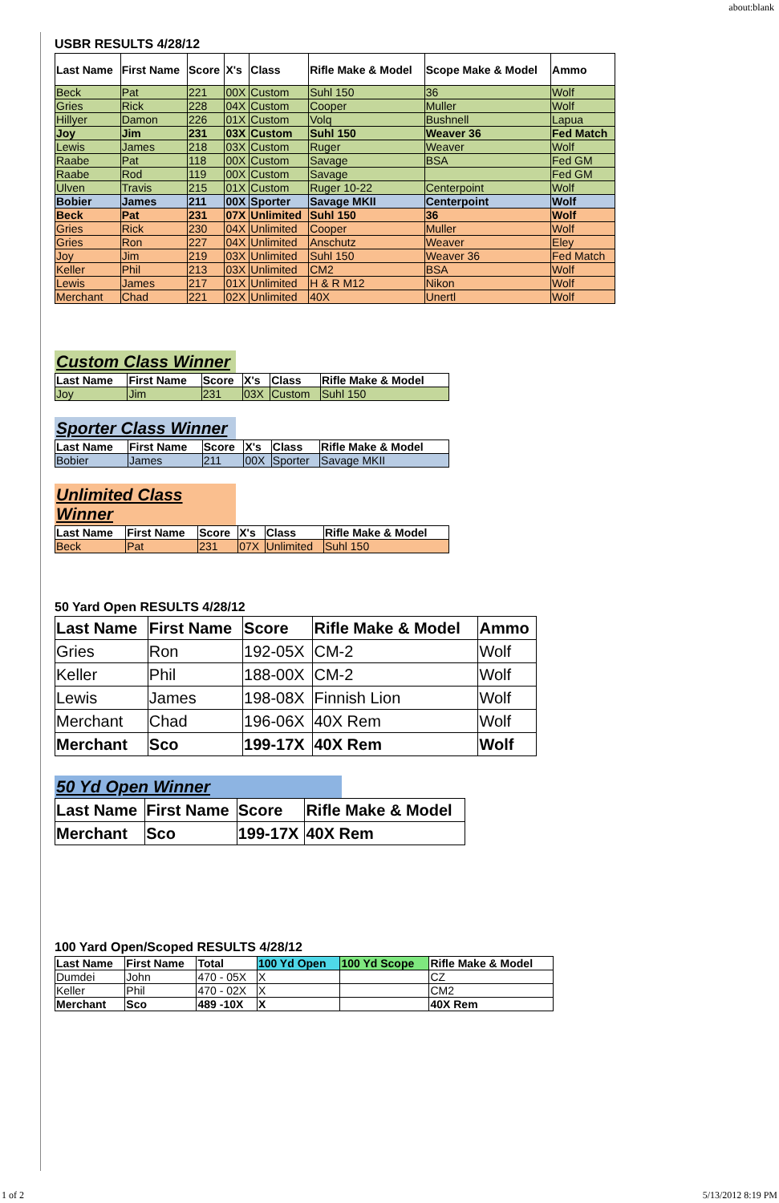about:blank
USBR RESULTS 4/28/12
| Last Name | First Name | Score | X's | Class | Rifle Make & Model | Scope Make & Model | Ammo |
| --- | --- | --- | --- | --- | --- | --- | --- |
| Beck | Pat | 221 | 00X | Custom | Suhl 150 | 36 | Wolf |
| Gries | Rick | 228 | 04X | Custom | Cooper | Muller | Wolf |
| Hillyer | Damon | 226 | 01X | Custom | Volq | Bushnell | Lapua |
| Joy | Jim | 231 | 03X | Custom | Suhl 150 | Weaver 36 | Fed Match |
| Lewis | James | 218 | 03X | Custom | Ruger | Weaver | Wolf |
| Raabe | Pat | 118 | 00X | Custom | Savage | BSA | Fed GM |
| Raabe | Rod | 119 | 00X | Custom | Savage | | Fed GM |
| Ulven | Travis | 215 | 01X | Custom | Ruger 10-22 | Centerpoint | Wolf |
| Bobier | James | 211 | 00X | Sporter | Savage MKII | Centerpoint | Wolf |
| Beck | Pat | 231 | 07X | Unlimited | Suhl 150 | 36 | Wolf |
| Gries | Rick | 230 | 04X | Unlimited | Cooper | Muller | Wolf |
| Gries | Ron | 227 | 04X | Unlimited | Anschutz | Weaver | Eley |
| Joy | Jim | 219 | 03X | Unlimited | Suhl 150 | Weaver 36 | Fed Match |
| Keller | Phil | 213 | 03X | Unlimited | CM2 | BSA | Wolf |
| Lewis | James | 217 | 01X | Unlimited | H & R M12 | Nikon | Wolf |
| Merchant | Chad | 221 | 02X | Unlimited | 40X | Unertl | Wolf |
Custom Class Winner
| Last Name | First Name | Score | X's | Class | Rifle Make & Model |
| --- | --- | --- | --- | --- | --- |
| Joy | Jim | 231 | 03X | Custom | Suhl 150 |
Sporter Class Winner
| Last Name | First Name | Score | X's | Class | Rifle Make & Model |
| --- | --- | --- | --- | --- | --- |
| Bobier | James | 211 | 00X | Sporter | Savage MKII |
Unlimited Class Winner
| Last Name | First Name | Score | X's | Class | Rifle Make & Model |
| --- | --- | --- | --- | --- | --- |
| Beck | Pat | 231 | 07X | Unlimited | Suhl 150 |
50 Yard Open RESULTS 4/28/12
| Last Name | First Name | Score | Rifle Make & Model | Ammo |
| --- | --- | --- | --- | --- |
| Gries | Ron | 192-05X | CM-2 | Wolf |
| Keller | Phil | 188-00X | CM-2 | Wolf |
| Lewis | James | 198-08X | Finnish Lion | Wolf |
| Merchant | Chad | 196-06X | 40X Rem | Wolf |
| Merchant | Sco | 199-17X | 40X Rem | Wolf |
50 Yd Open Winner
| Last Name | First Name | Score | Rifle Make & Model |
| --- | --- | --- | --- |
| Merchant | Sco | 199-17X | 40X Rem |
100 Yard Open/Scoped RESULTS 4/28/12
| Last Name | First Name | Total | 100 Yd Open | 100 Yd Scope | Rifle Make & Model |
| --- | --- | --- | --- | --- | --- |
| Dumdei | John | 470 - 05X | X | | CZ |
| Keller | Phil | 470 - 02X | X | | CM2 |
| Merchant | Sco | 489 -10X | X | | 40X Rem |
1 of 2 5/13/2012 8:19 PM